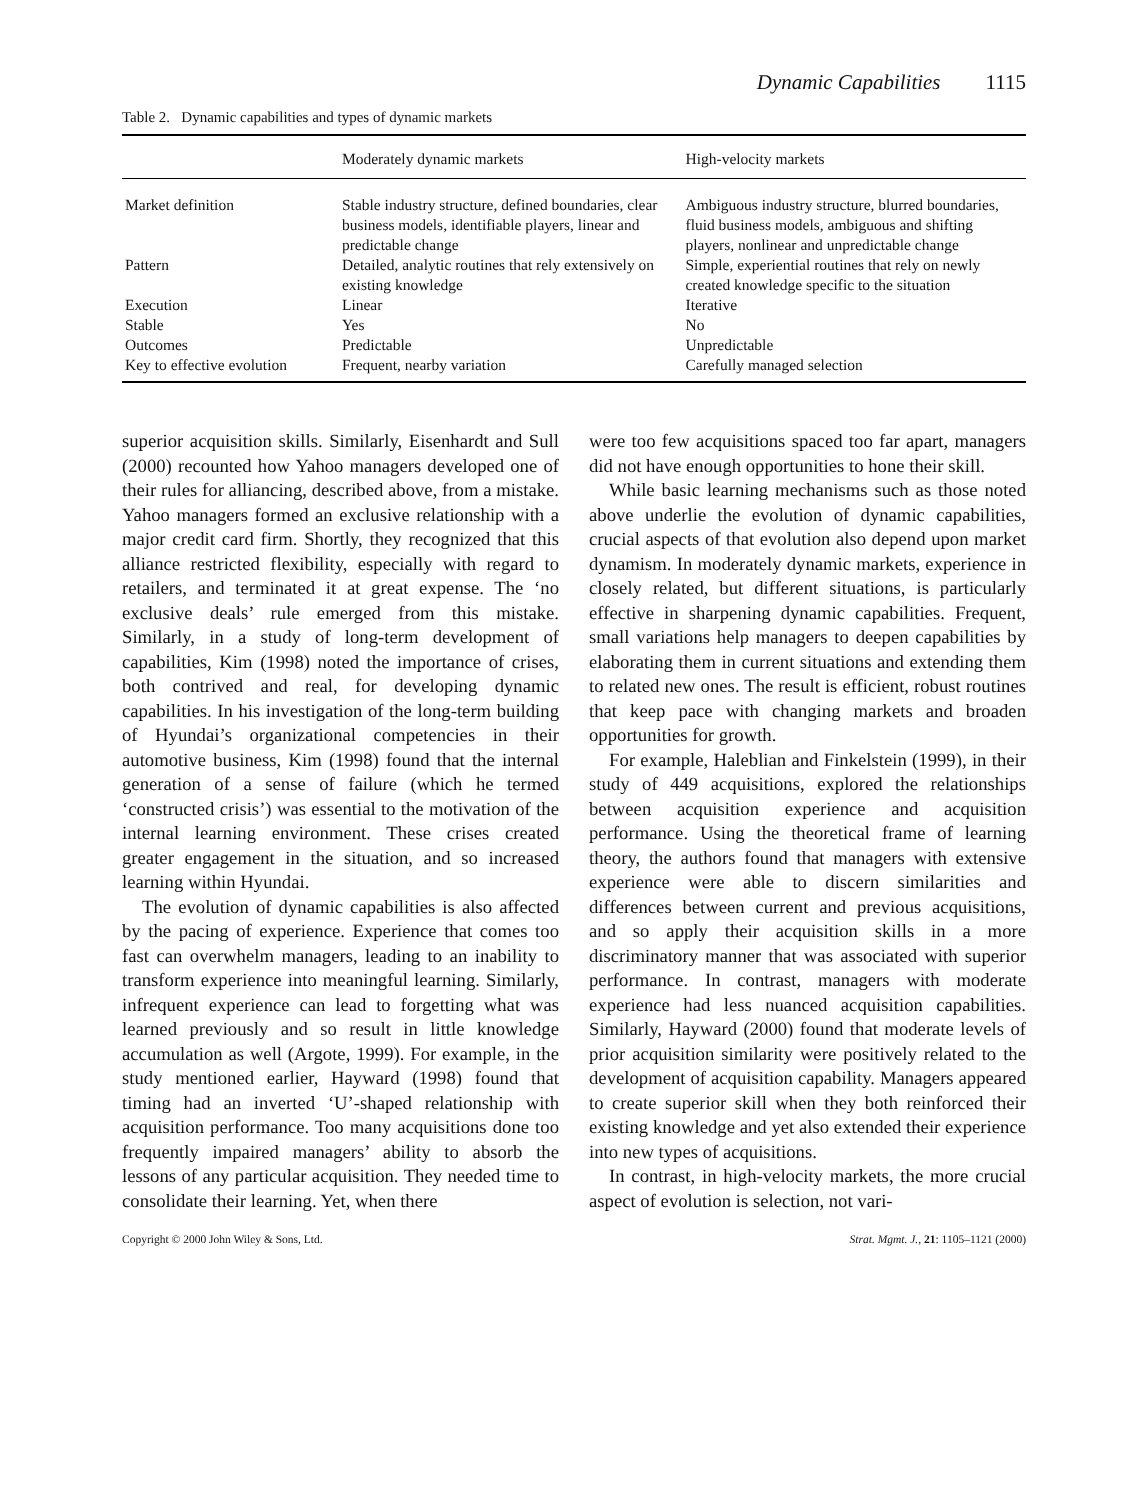Dynamic Capabilities 1115
Table 2. Dynamic capabilities and types of dynamic markets
| | Moderately dynamic markets | High-velocity markets |
| --- | --- | --- |
| Market definition | Stable industry structure, defined boundaries, clear business models, identifiable players, linear and predictable change | Ambiguous industry structure, blurred boundaries, fluid business models, ambiguous and shifting players, nonlinear and unpredictable change |
| Pattern | Detailed, analytic routines that rely extensively on existing knowledge | Simple, experiential routines that rely on newly created knowledge specific to the situation |
| Execution | Linear | Iterative |
| Stable | Yes | No |
| Outcomes | Predictable | Unpredictable |
| Key to effective evolution | Frequent, nearby variation | Carefully managed selection |
superior acquisition skills. Similarly, Eisenhardt and Sull (2000) recounted how Yahoo managers developed one of their rules for alliancing, described above, from a mistake. Yahoo managers formed an exclusive relationship with a major credit card firm. Shortly, they recognized that this alliance restricted flexibility, especially with regard to retailers, and terminated it at great expense. The ‘no exclusive deals’ rule emerged from this mistake. Similarly, in a study of long-term development of capabilities, Kim (1998) noted the importance of crises, both contrived and real, for developing dynamic capabilities. In his investigation of the long-term building of Hyundai’s organizational competencies in their automotive business, Kim (1998) found that the internal generation of a sense of failure (which he termed ‘constructed crisis’) was essential to the motivation of the internal learning environment. These crises created greater engagement in the situation, and so increased learning within Hyundai.
The evolution of dynamic capabilities is also affected by the pacing of experience. Experience that comes too fast can overwhelm managers, leading to an inability to transform experience into meaningful learning. Similarly, infrequent experience can lead to forgetting what was learned previously and so result in little knowledge accumulation as well (Argote, 1999). For example, in the study mentioned earlier, Hayward (1998) found that timing had an inverted ‘U’-shaped relationship with acquisition performance. Too many acquisitions done too frequently impaired managers’ ability to absorb the lessons of any particular acquisition. They needed time to consolidate their learning. Yet, when there
were too few acquisitions spaced too far apart, managers did not have enough opportunities to hone their skill.
While basic learning mechanisms such as those noted above underlie the evolution of dynamic capabilities, crucial aspects of that evolution also depend upon market dynamism. In moderately dynamic markets, experience in closely related, but different situations, is particularly effective in sharpening dynamic capabilities. Frequent, small variations help managers to deepen capabilities by elaborating them in current situations and extending them to related new ones. The result is efficient, robust routines that keep pace with changing markets and broaden opportunities for growth.
For example, Haleblian and Finkelstein (1999), in their study of 449 acquisitions, explored the relationships between acquisition experience and acquisition performance. Using the theoretical frame of learning theory, the authors found that managers with extensive experience were able to discern similarities and differences between current and previous acquisitions, and so apply their acquisition skills in a more discriminatory manner that was associated with superior performance. In contrast, managers with moderate experience had less nuanced acquisition capabilities. Similarly, Hayward (2000) found that moderate levels of prior acquisition similarity were positively related to the development of acquisition capability. Managers appeared to create superior skill when they both reinforced their existing knowledge and yet also extended their experience into new types of acquisitions.
In contrast, in high-velocity markets, the more crucial aspect of evolution is selection, not vari-
Copyright © 2000 John Wiley & Sons, Ltd. Strat. Mgmt. J., 21: 1105–1121 (2000)